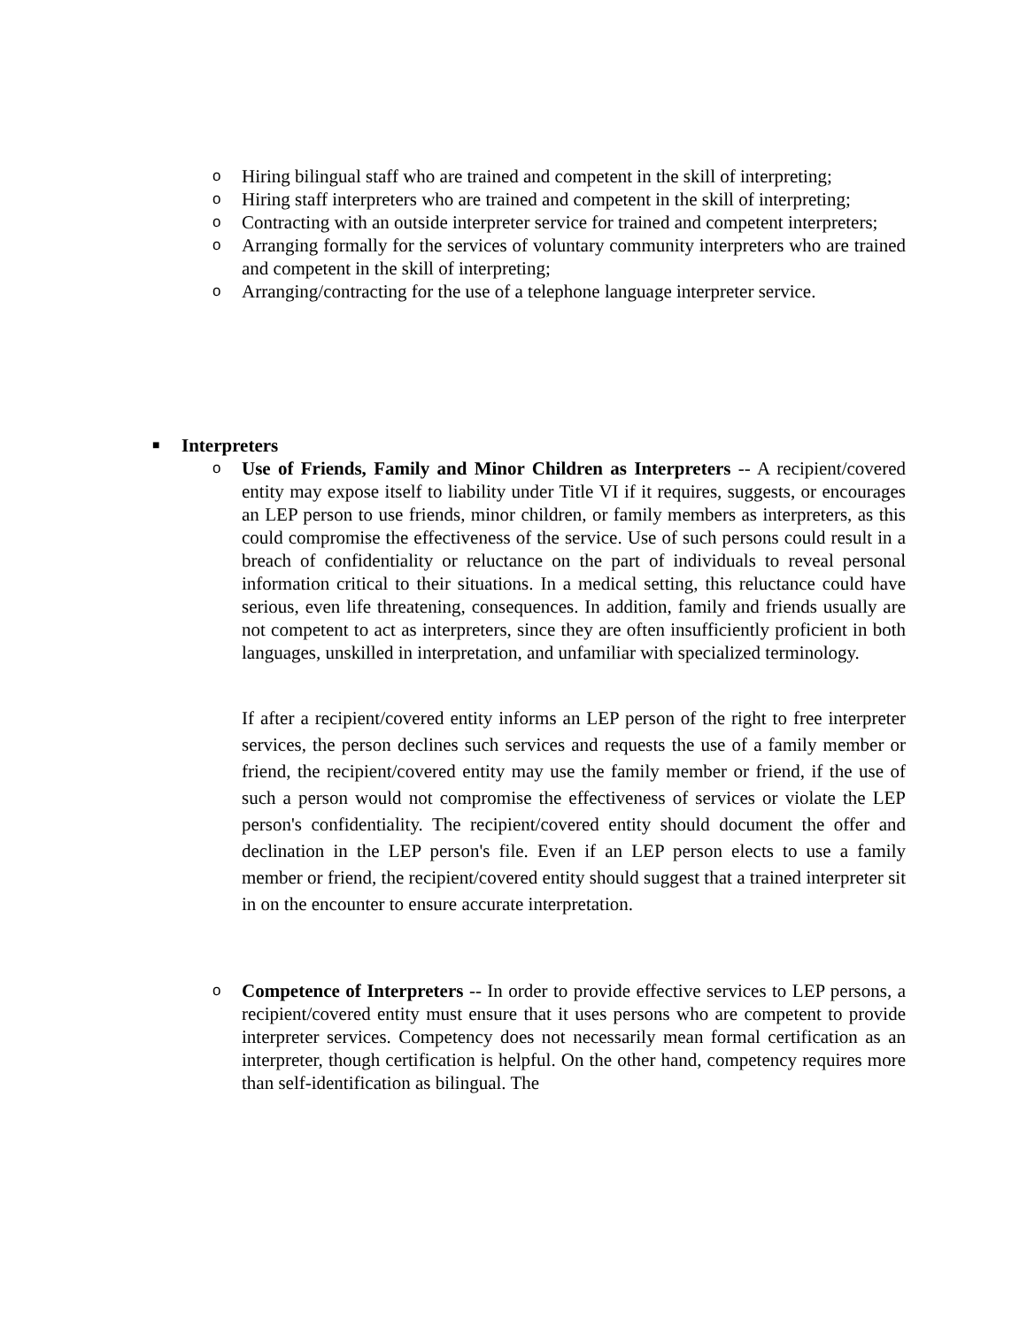o Hiring bilingual staff who are trained and competent in the skill of interpreting;
o Hiring staff interpreters who are trained and competent in the skill of interpreting;
o Contracting with an outside interpreter service for trained and competent interpreters;
o Arranging formally for the services of voluntary community interpreters who are trained and competent in the skill of interpreting;
o Arranging/contracting for the use of a telephone language interpreter service.
■ Interpreters
o Use of Friends, Family and Minor Children as Interpreters -- A recipient/covered entity may expose itself to liability under Title VI if it requires, suggests, or encourages an LEP person to use friends, minor children, or family members as interpreters, as this could compromise the effectiveness of the service. Use of such persons could result in a breach of confidentiality or reluctance on the part of individuals to reveal personal information critical to their situations. In a medical setting, this reluctance could have serious, even life threatening, consequences. In addition, family and friends usually are not competent to act as interpreters, since they are often insufficiently proficient in both languages, unskilled in interpretation, and unfamiliar with specialized terminology.
If after a recipient/covered entity informs an LEP person of the right to free interpreter services, the person declines such services and requests the use of a family member or friend, the recipient/covered entity may use the family member or friend, if the use of such a person would not compromise the effectiveness of services or violate the LEP person's confidentiality. The recipient/covered entity should document the offer and declination in the LEP person's file. Even if an LEP person elects to use a family member or friend, the recipient/covered entity should suggest that a trained interpreter sit in on the encounter to ensure accurate interpretation.
o Competence of Interpreters -- In order to provide effective services to LEP persons, a recipient/covered entity must ensure that it uses persons who are competent to provide interpreter services. Competency does not necessarily mean formal certification as an interpreter, though certification is helpful. On the other hand, competency requires more than self-identification as bilingual. The